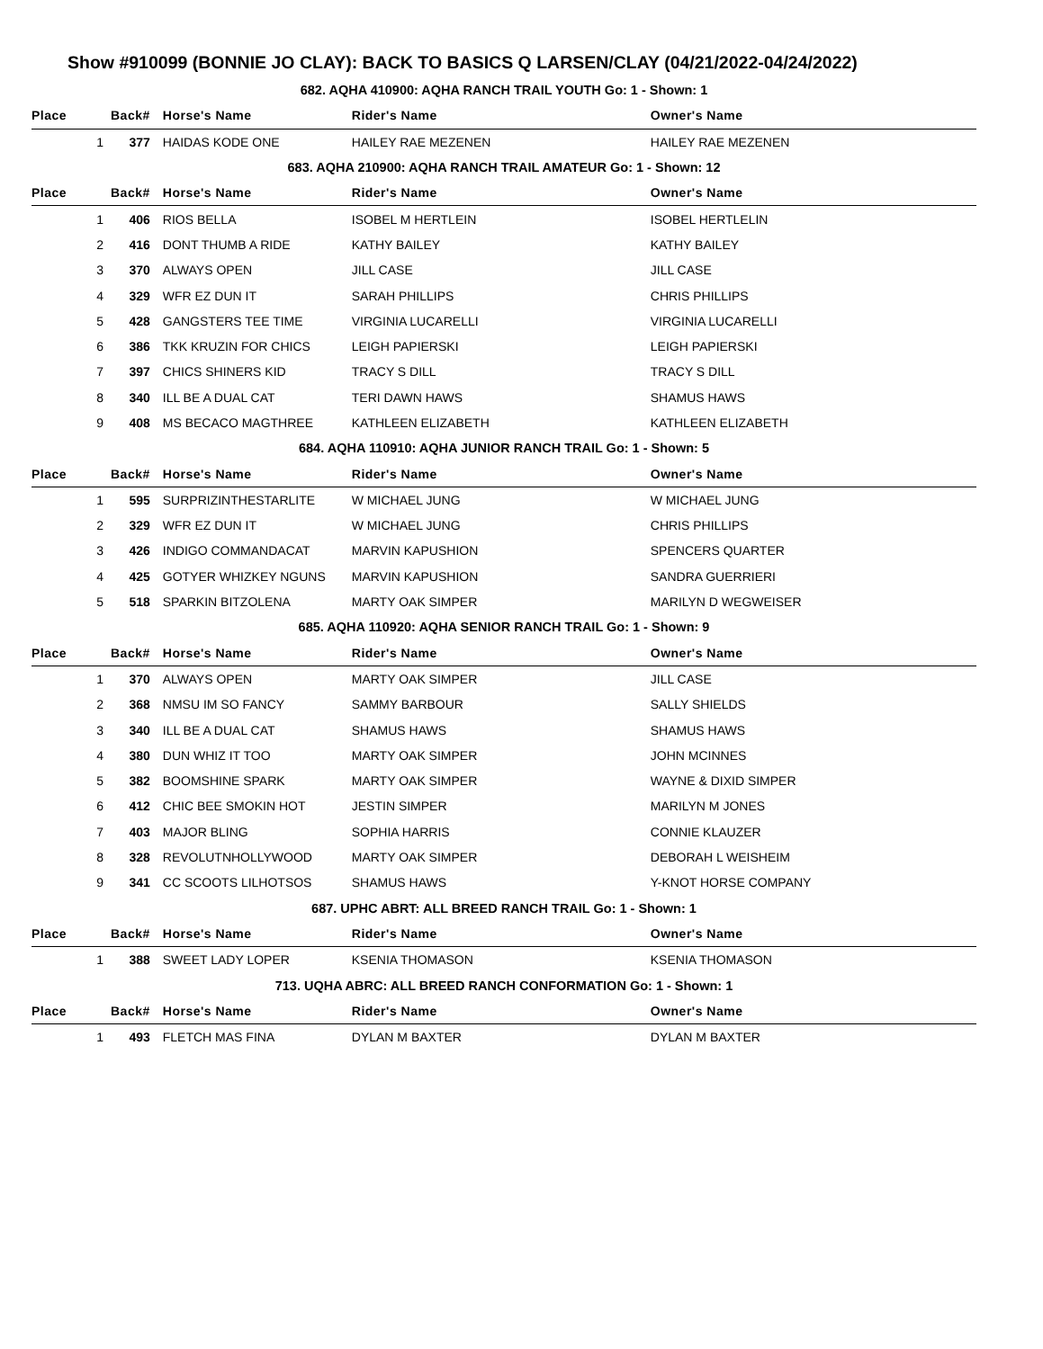Show #910099 (BONNIE JO CLAY): BACK TO BASICS Q LARSEN/CLAY (04/21/2022-04/24/2022)
| 682. AQHA 410900: AQHA RANCH TRAIL YOUTH Go: 1 - Shown: 1 | | | | |
| Place | Back# | Horse's Name | Rider's Name | Owner's Name |
| 1 | 377 | HAIDAS KODE ONE | HAILEY RAE MEZENEN | HAILEY RAE MEZENEN |
| 683. AQHA 210900: AQHA RANCH TRAIL AMATEUR Go: 1 - Shown: 12 | | | | |
| Place | Back# | Horse's Name | Rider's Name | Owner's Name |
| 1 | 406 | RIOS BELLA | ISOBEL M HERTLEIN | ISOBEL HERTLELIN |
| 2 | 416 | DONT THUMB A RIDE | KATHY BAILEY | KATHY BAILEY |
| 3 | 370 | ALWAYS OPEN | JILL CASE | JILL CASE |
| 4 | 329 | WFR EZ DUN IT | SARAH PHILLIPS | CHRIS PHILLIPS |
| 5 | 428 | GANGSTERS TEE TIME | VIRGINIA LUCARELLI | VIRGINIA LUCARELLI |
| 6 | 386 | TKK KRUZIN FOR CHICS | LEIGH PAPIERSKI | LEIGH PAPIERSKI |
| 7 | 397 | CHICS SHINERS KID | TRACY S DILL | TRACY S DILL |
| 8 | 340 | ILL BE A DUAL CAT | TERI DAWN HAWS | SHAMUS HAWS |
| 9 | 408 | MS BECACO MAGTHREE | KATHLEEN ELIZABETH | KATHLEEN ELIZABETH |
| 684. AQHA 110910: AQHA JUNIOR RANCH TRAIL Go: 1 - Shown: 5 | | | | |
| Place | Back# | Horse's Name | Rider's Name | Owner's Name |
| 1 | 595 | SURPRIZINTHESTARLITE | W MICHAEL JUNG | W MICHAEL JUNG |
| 2 | 329 | WFR EZ DUN IT | W MICHAEL JUNG | CHRIS PHILLIPS |
| 3 | 426 | INDIGO COMMANDACAT | MARVIN KAPUSHION | SPENCERS QUARTER |
| 4 | 425 | GOTYER WHIZKEY NGUNS | MARVIN KAPUSHION | SANDRA GUERRIERI |
| 5 | 518 | SPARKIN BITZOLENA | MARTY OAK SIMPER | MARILYN D WEGWEISER |
| 685. AQHA 110920: AQHA SENIOR RANCH TRAIL Go: 1 - Shown: 9 | | | | |
| Place | Back# | Horse's Name | Rider's Name | Owner's Name |
| 1 | 370 | ALWAYS OPEN | MARTY OAK SIMPER | JILL CASE |
| 2 | 368 | NMSU IM SO FANCY | SAMMY BARBOUR | SALLY SHIELDS |
| 3 | 340 | ILL BE A DUAL CAT | SHAMUS HAWS | SHAMUS HAWS |
| 4 | 380 | DUN WHIZ IT TOO | MARTY OAK SIMPER | JOHN MCINNES |
| 5 | 382 | BOOMSHINE SPARK | MARTY OAK SIMPER | WAYNE & DIXID SIMPER |
| 6 | 412 | CHIC BEE SMOKIN HOT | JESTIN SIMPER | MARILYN M JONES |
| 7 | 403 | MAJOR BLING | SOPHIA HARRIS | CONNIE KLAUZER |
| 8 | 328 | REVOLUTNHOLLYWOOD | MARTY OAK SIMPER | DEBORAH L WEISHEIM |
| 9 | 341 | CC SCOOTS LILHOTSOS | SHAMUS HAWS | Y-KNOT HORSE COMPANY |
| 687. UPHC ABRT: ALL BREED RANCH TRAIL Go: 1 - Shown: 1 | | | | |
| Place | Back# | Horse's Name | Rider's Name | Owner's Name |
| 1 | 388 | SWEET LADY LOPER | KSENIA THOMASON | KSENIA THOMASON |
| 713. UQHA ABRC: ALL BREED RANCH CONFORMATION Go: 1 - Shown: 1 | | | | |
| Place | Back# | Horse's Name | Rider's Name | Owner's Name |
| 1 | 493 | FLETCH MAS FINA | DYLAN M BAXTER | DYLAN M BAXTER |